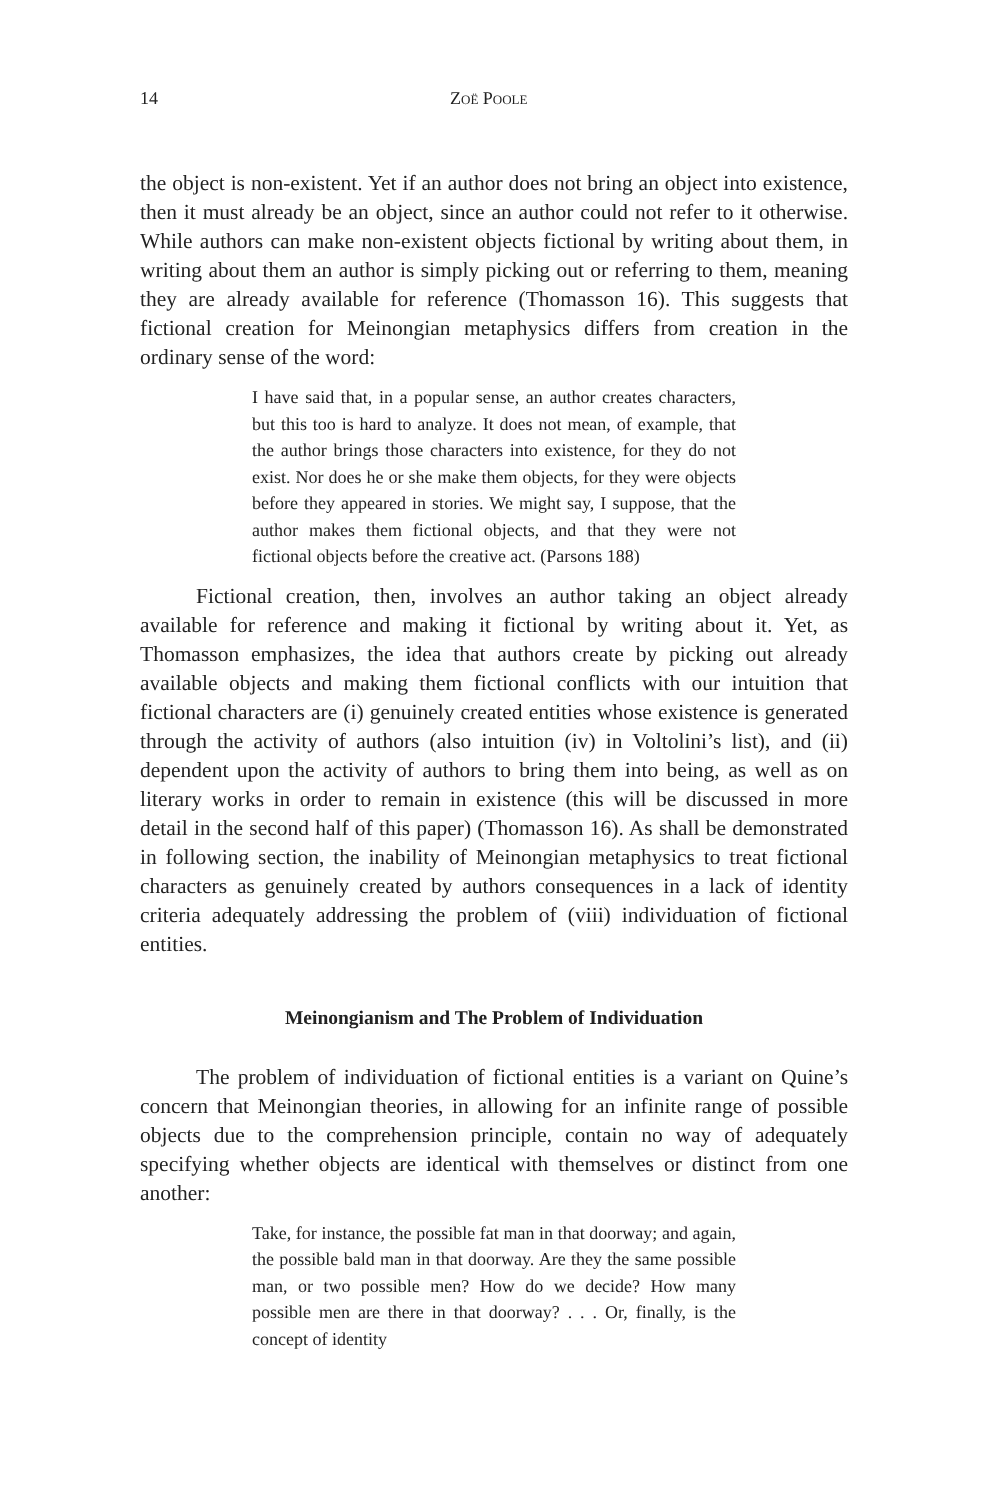14 Zoë Poole
the object is non-existent. Yet if an author does not bring an object into existence, then it must already be an object, since an author could not refer to it otherwise. While authors can make non-existent objects fictional by writing about them, in writing about them an author is simply picking out or referring to them, meaning they are already available for reference (Thomasson 16). This suggests that fictional creation for Meinongian metaphysics differs from creation in the ordinary sense of the word:
I have said that, in a popular sense, an author creates characters, but this too is hard to analyze. It does not mean, of example, that the author brings those characters into existence, for they do not exist. Nor does he or she make them objects, for they were objects before they appeared in stories. We might say, I suppose, that the author makes them fictional objects, and that they were not fictional objects before the creative act. (Parsons 188)
Fictional creation, then, involves an author taking an object already available for reference and making it fictional by writing about it. Yet, as Thomasson emphasizes, the idea that authors create by picking out already available objects and making them fictional conflicts with our intuition that fictional characters are (i) genuinely created entities whose existence is generated through the activity of authors (also intuition (iv) in Voltolini’s list), and (ii) dependent upon the activity of authors to bring them into being, as well as on literary works in order to remain in existence (this will be discussed in more detail in the second half of this paper) (Thomasson 16). As shall be demonstrated in following section, the inability of Meinongian metaphysics to treat fictional characters as genuinely created by authors consequences in a lack of identity criteria adequately addressing the problem of (viii) individuation of fictional entities.
Meinongianism and The Problem of Individuation
The problem of individuation of fictional entities is a variant on Quine’s concern that Meinongian theories, in allowing for an infinite range of possible objects due to the comprehension principle, contain no way of adequately specifying whether objects are identical with themselves or distinct from one another:
Take, for instance, the possible fat man in that doorway; and again, the possible bald man in that doorway. Are they the same possible man, or two possible men? How do we decide? How many possible men are there in that doorway? . . . Or, finally, is the concept of identity